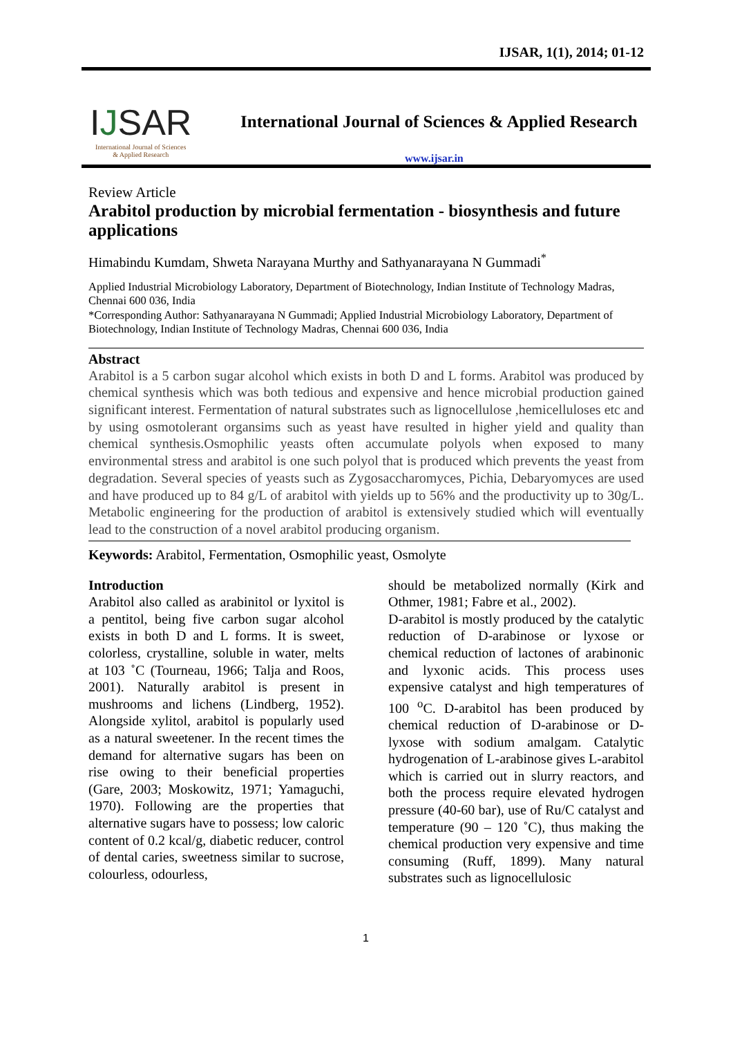IJSAR, 1(1), 2014; 01-12
IJSAR
International Journal of Sciences
& Applied Research
International Journal of Sciences & Applied Research
www.ijsar.in
Review Article
Arabitol production by microbial fermentation - biosynthesis and future applications
Himabindu Kumdam, Shweta Narayana Murthy and Sathyanarayana N Gummadi<sup>*</sup>
Applied Industrial Microbiology Laboratory, Department of Biotechnology, Indian Institute of Technology Madras, Chennai 600 036, India
*Corresponding Author: Sathyanarayana N Gummadi; Applied Industrial Microbiology Laboratory, Department of Biotechnology, Indian Institute of Technology Madras, Chennai 600 036, India
Abstract
Arabitol is a 5 carbon sugar alcohol which exists in both D and L forms. Arabitol was produced by chemical synthesis which was both tedious and expensive and hence microbial production gained significant interest. Fermentation of natural substrates such as lignocellulose ,hemicelluloses etc and by using osmotolerant organsims such as yeast have resulted in higher yield and quality than chemical synthesis.Osmophilic yeasts often accumulate polyols when exposed to many environmental stress and arabitol is one such polyol that is produced which prevents the yeast from degradation. Several species of yeasts such as Zygosaccharomyces, Pichia, Debaryomyces are used and have produced up to 84 g/L of arabitol with yields up to 56% and the productivity up to 30g/L. Metabolic engineering for the production of arabitol is extensively studied which will eventually lead to the construction of a novel arabitol producing organism.
Keywords: Arabitol, Fermentation, Osmophilic yeast, Osmolyte
Introduction
Arabitol also called as arabinitol or lyxitol is a pentitol, being five carbon sugar alcohol exists in both D and L forms. It is sweet, colorless, crystalline, soluble in water, melts at 103 ˚C (Tourneau, 1966; Talja and Roos, 2001). Naturally arabitol is present in mushrooms and lichens (Lindberg, 1952). Alongside xylitol, arabitol is popularly used as a natural sweetener. In the recent times the demand for alternative sugars has been on rise owing to their beneficial properties (Gare, 2003; Moskowitz, 1971; Yamaguchi, 1970). Following are the properties that alternative sugars have to possess; low caloric content of 0.2 kcal/g, diabetic reducer, control of dental caries, sweetness similar to sucrose, colourless, odourless,
should be metabolized normally (Kirk and Othmer, 1981; Fabre et al., 2002).
D-arabitol is mostly produced by the catalytic reduction of D-arabinose or lyxose or chemical reduction of lactones of arabinonic and lyxonic acids. This process uses expensive catalyst and high temperatures of 100 <sup>o</sup>C. D-arabitol has been produced by chemical reduction of D-arabinose or D-lyxose with sodium amalgam. Catalytic hydrogenation of L-arabinose gives L-arabitol which is carried out in slurry reactors, and both the process require elevated hydrogen pressure (40-60 bar), use of Ru/C catalyst and temperature (90 – 120 ˚C), thus making the chemical production very expensive and time consuming (Ruff, 1899). Many natural substrates such as lignocellulosic
1